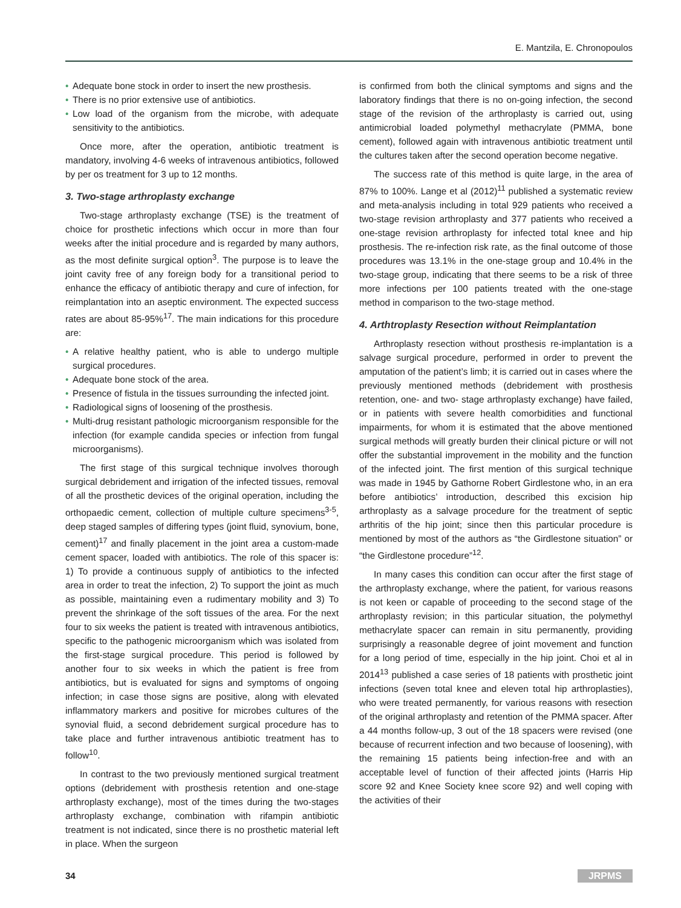E. Mantzila, E. Chronopoulos
Adequate bone stock in order to insert the new prosthesis.
There is no prior extensive use of antibiotics.
Low load of the organism from the microbe, with adequate sensitivity to the antibiotics.
Once more, after the operation, antibiotic treatment is mandatory, involving 4-6 weeks of intravenous antibiotics, followed by per os treatment for 3 up to 12 months.
3. Two-stage arthroplasty exchange
Two-stage arthroplasty exchange (TSE) is the treatment of choice for prosthetic infections which occur in more than four weeks after the initial procedure and is regarded by many authors, as the most definite surgical option<sup>3</sup>. The purpose is to leave the joint cavity free of any foreign body for a transitional period to enhance the efficacy of antibiotic therapy and cure of infection, for reimplantation into an aseptic environment. The expected success rates are about 85-95%<sup>17</sup>. The main indications for this procedure are:
A relative healthy patient, who is able to undergo multiple surgical procedures.
Adequate bone stock of the area.
Presence of fistula in the tissues surrounding the infected joint.
Radiological signs of loosening of the prosthesis.
Multi-drug resistant pathologic microorganism responsible for the infection (for example candida species or infection from fungal microorganisms).
The first stage of this surgical technique involves thorough surgical debridement and irrigation of the infected tissues, removal of all the prosthetic devices of the original operation, including the orthopaedic cement, collection of multiple culture specimens<sup>3-5</sup>, deep staged samples of differing types (joint fluid, synovium, bone, cement)<sup>17</sup> and finally placement in the joint area a custom-made cement spacer, loaded with antibiotics. The role of this spacer is: 1) To provide a continuous supply of antibiotics to the infected area in order to treat the infection, 2) To support the joint as much as possible, maintaining even a rudimentary mobility and 3) To prevent the shrinkage of the soft tissues of the area. For the next four to six weeks the patient is treated with intravenous antibiotics, specific to the pathogenic microorganism which was isolated from the first-stage surgical procedure. This period is followed by another four to six weeks in which the patient is free from antibiotics, but is evaluated for signs and symptoms of ongoing infection; in case those signs are positive, along with elevated inflammatory markers and positive for microbes cultures of the synovial fluid, a second debridement surgical procedure has to take place and further intravenous antibiotic treatment has to follow<sup>10</sup>.
In contrast to the two previously mentioned surgical treatment options (debridement with prosthesis retention and one-stage arthroplasty exchange), most of the times during the two-stages arthroplasty exchange, combination with rifampin antibiotic treatment is not indicated, since there is no prosthetic material left in place. When the surgeon
is confirmed from both the clinical symptoms and signs and the laboratory findings that there is no on-going infection, the second stage of the revision of the arthroplasty is carried out, using antimicrobial loaded polymethyl methacrylate (PMMA, bone cement), followed again with intravenous antibiotic treatment until the cultures taken after the second operation become negative.
The success rate of this method is quite large, in the area of 87% to 100%. Lange et al (2012)<sup>11</sup> published a systematic review and meta-analysis including in total 929 patients who received a two-stage revision arthroplasty and 377 patients who received a one-stage revision arthroplasty for infected total knee and hip prosthesis. The re-infection risk rate, as the final outcome of those procedures was 13.1% in the one-stage group and 10.4% in the two-stage group, indicating that there seems to be a risk of three more infections per 100 patients treated with the one-stage method in comparison to the two-stage method.
4. Arthtroplasty Resection without Reimplantation
Arthroplasty resection without prosthesis re-implantation is a salvage surgical procedure, performed in order to prevent the amputation of the patient’s limb; it is carried out in cases where the previously mentioned methods (debridement with prosthesis retention, one- and two- stage arthroplasty exchange) have failed, or in patients with severe health comorbidities and functional impairments, for whom it is estimated that the above mentioned surgical methods will greatly burden their clinical picture or will not offer the substantial improvement in the mobility and the function of the infected joint. The first mention of this surgical technique was made in 1945 by Gathorne Robert Girdlestone who, in an era before antibiotics’ introduction, described this excision hip arthroplasty as a salvage procedure for the treatment of septic arthritis of the hip joint; since then this particular procedure is mentioned by most of the authors as “the Girdlestone situation” or “the Girdlestone procedure”<sup>12</sup>.
In many cases this condition can occur after the first stage of the arthroplasty exchange, where the patient, for various reasons is not keen or capable of proceeding to the second stage of the arthroplasty revision; in this particular situation, the polymethyl methacrylate spacer can remain in situ permanently, providing surprisingly a reasonable degree of joint movement and function for a long period of time, especially in the hip joint. Choi et al in 2014<sup>13</sup> published a case series of 18 patients with prosthetic joint infections (seven total knee and eleven total hip arthroplasties), who were treated permanently, for various reasons with resection of the original arthroplasty and retention of the PMMA spacer. After a 44 months follow-up, 3 out of the 18 spacers were revised (one because of recurrent infection and two because of loosening), with the remaining 15 patients being infection-free and with an acceptable level of function of their affected joints (Harris Hip score 92 and Knee Society knee score 92) and well coping with the activities of their
34 JRPMS